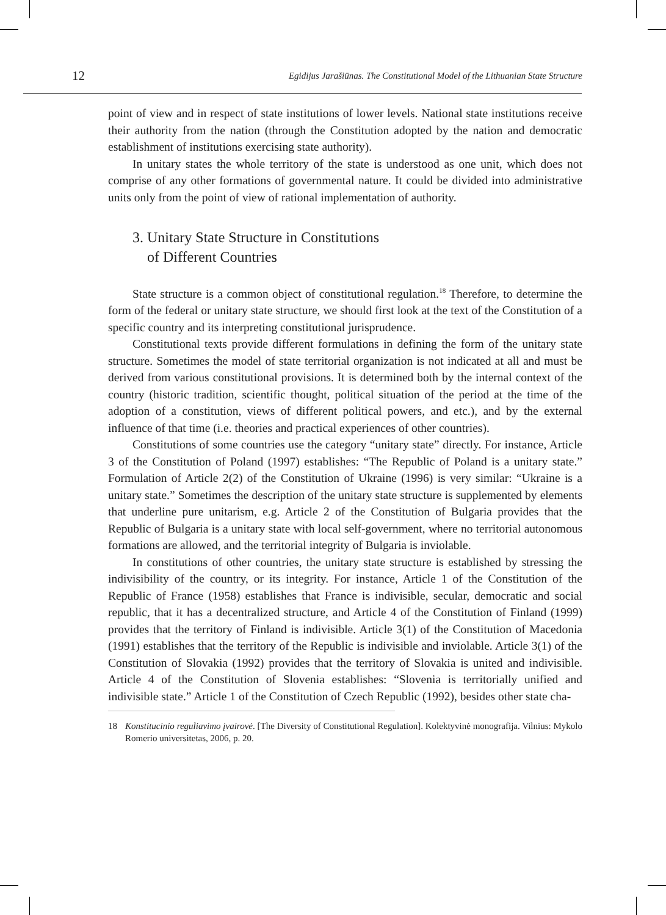12 Egidijus Jarašiūnas. The Constitutional Model of the Lithuanian State Structure
point of view and in respect of state institutions of lower levels. National state institutions receive their authority from the nation (through the Constitution adopted by the nation and democratic establishment of institutions exercising state authority).
In unitary states the whole territory of the state is understood as one unit, which does not comprise of any other formations of governmental nature. It could be divided into administrative units only from the point of view of rational implementation of authority.
3. Unitary State Structure in Constitutions
of Different Countries
State structure is a common object of constitutional regulation.<sup>18</sup> Therefore, to determine the form of the federal or unitary state structure, we should first look at the text of the Constitution of a specific country and its interpreting constitutional jurisprudence.
Constitutional texts provide different formulations in defining the form of the unitary state structure. Sometimes the model of state territorial organization is not indicated at all and must be derived from various constitutional provisions. It is determined both by the internal context of the country (historic tradition, scientific thought, political situation of the period at the time of the adoption of a constitution, views of different political powers, and etc.), and by the external influence of that time (i.e. theories and practical experiences of other countries).
Constitutions of some countries use the category “unitary state” directly. For instance, Article 3 of the Constitution of Poland (1997) establishes: “The Republic of Poland is a unitary state.” Formulation of Article 2(2) of the Constitution of Ukraine (1996) is very similar: “Ukraine is a unitary state.” Sometimes the description of the unitary state structure is supplemented by elements that underline pure unitarism, e.g. Article 2 of the Constitution of Bulgaria provides that the Republic of Bulgaria is a unitary state with local self-government, where no territorial autonomous formations are allowed, and the territorial integrity of Bulgaria is inviolable.
In constitutions of other countries, the unitary state structure is established by stressing the indivisibility of the country, or its integrity. For instance, Article 1 of the Constitution of the Republic of France (1958) establishes that France is indivisible, secular, democratic and social republic, that it has a decentralized structure, and Article 4 of the Constitution of Finland (1999) provides that the territory of Finland is indivisible. Article 3(1) of the Constitution of Macedonia (1991) establishes that the territory of the Republic is indivisible and inviolable. Article 3(1) of the Constitution of Slovakia (1992) provides that the territory of Slovakia is united and indivisible. Article 4 of the Constitution of Slovenia establishes: “Slovenia is territorially unified and indivisible state.” Article 1 of the Constitution of Czech Republic (1992), besides other state cha-
18 Konstitucinio reguliavimo įvairovė. [The Diversity of Constitutional Regulation]. Kolektyvinė monografija. Vilnius: Mykolo Romerio universitetas, 2006, p. 20.